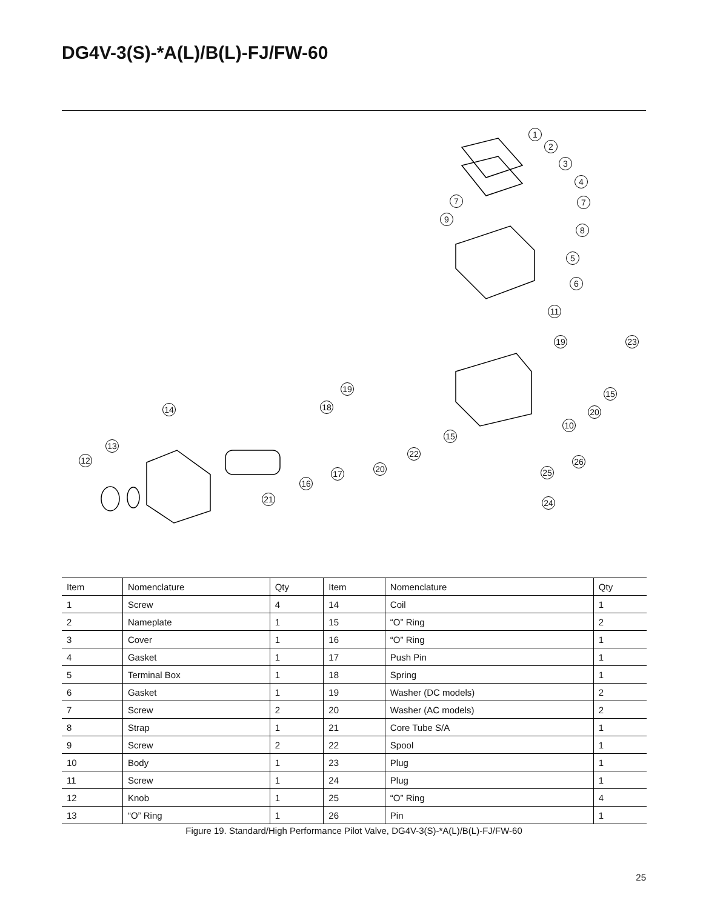DG4V-3(S)-*A(L)/B(L)-FJ/FW-60
1
2
3
4
7 7
9
8
5
6
11
19 23
19 15
18
14 20
10
15
13
22
12 26
20
17 25
16
21 24
| Item | Nomenclature | Qty | Item | Nomenclature | Qty |
| --- | --- | --- | --- | --- | --- |
| 1 | Screw | 4 | 14 | Coil | 1 |
| 2 | Nameplate | 1 | 15 | “O” Ring | 2 |
| 3 | Cover | 1 | 16 | “O” Ring | 1 |
| 4 | Gasket | 1 | 17 | Push Pin | 1 |
| 5 | Terminal Box | 1 | 18 | Spring | 1 |
| 6 | Gasket | 1 | 19 | Washer (DC models) | 2 |
| 7 | Screw | 2 | 20 | Washer (AC models) | 2 |
| 8 | Strap | 1 | 21 | Core Tube S/A | 1 |
| 9 | Screw | 2 | 22 | Spool | 1 |
| 10 | Body | 1 | 23 | Plug | 1 |
| 11 | Screw | 1 | 24 | Plug | 1 |
| 12 | Knob | 1 | 25 | “O” Ring | 4 |
| 13 | “O” Ring | 1 | 26 | Pin | 1 |
Figure 19. Standard/High Performance Pilot Valve, DG4V-3(S)-*A(L)/B(L)-FJ/FW-60
25